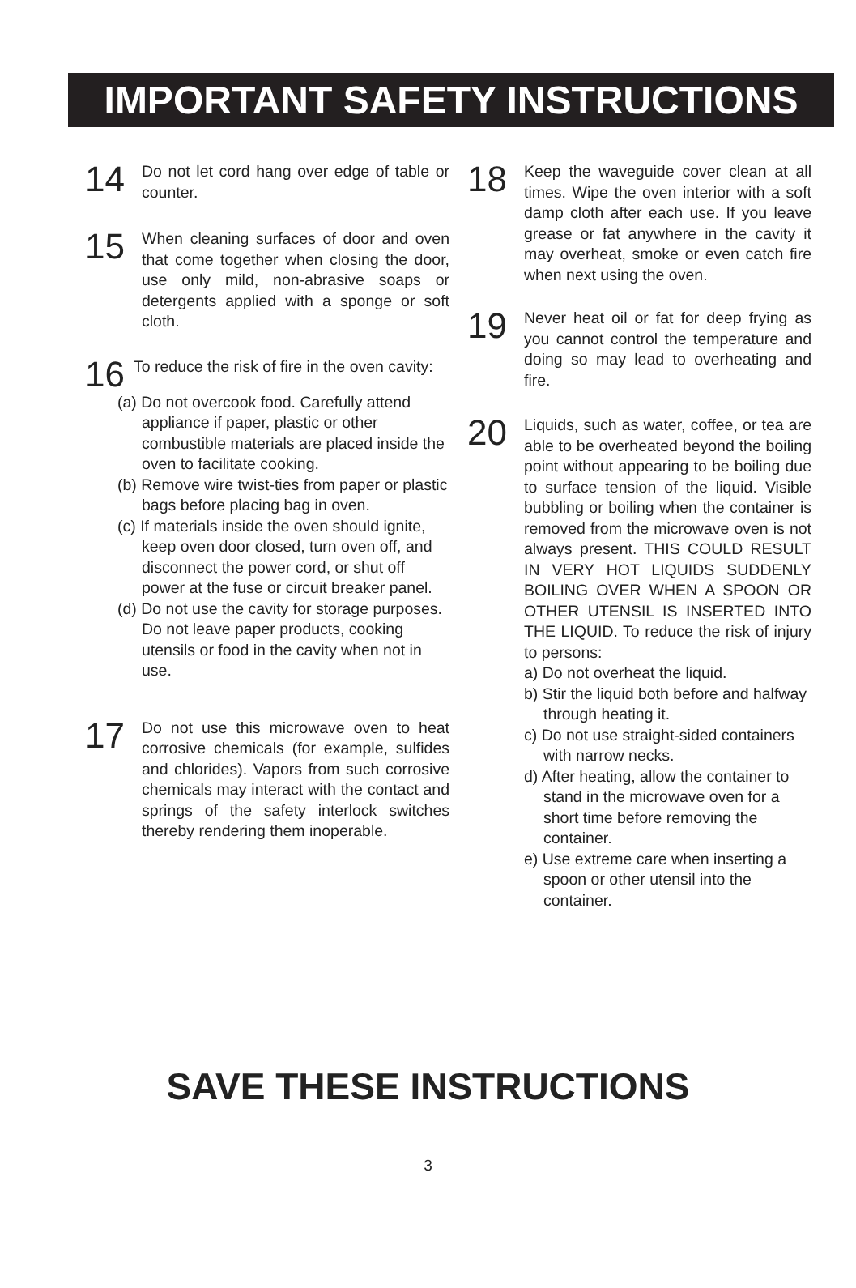IMPORTANT SAFETY INSTRUCTIONS
14
Do not let cord hang over edge of table or counter.
15
When cleaning surfaces of door and oven that come together when closing the door, use only mild, non-abrasive soaps or detergents applied with a sponge or soft cloth.
16
To reduce the risk of fire in the oven cavity:
(a) Do not overcook food. Carefully attend appliance if paper, plastic or other combustible materials are placed inside the oven to facilitate cooking.
(b) Remove wire twist-ties from paper or plastic bags before placing bag in oven.
(c) If materials inside the oven should ignite, keep oven door closed, turn oven off, and disconnect the power cord, or shut off power at the fuse or circuit breaker panel.
(d) Do not use the cavity for storage purposes. Do not leave paper products, cooking utensils or food in the cavity when not in use.
17
Do not use this microwave oven to heat corrosive chemicals (for example, sulfides and chlorides). Vapors from such corrosive chemicals may interact with the contact and springs of the safety interlock switches thereby rendering them inoperable.
18
Keep the waveguide cover clean at all times. Wipe the oven interior with a soft damp cloth after each use. If you leave grease or fat anywhere in the cavity it may overheat, smoke or even catch fire when next using the oven.
19
Never heat oil or fat for deep frying as you cannot control the temperature and doing so may lead to overheating and fire.
20
Liquids, such as water, coffee, or tea are able to be overheated beyond the boiling point without appearing to be boiling due to surface tension of the liquid. Visible bubbling or boiling when the container is removed from the microwave oven is not always present. THIS COULD RESULT IN VERY HOT LIQUIDS SUDDENLY BOILING OVER WHEN A SPOON OR OTHER UTENSIL IS INSERTED INTO THE LIQUID. To reduce the risk of injury to persons:
a) Do not overheat the liquid.
b) Stir the liquid both before and halfway through heating it.
c) Do not use straight-sided containers with narrow necks.
d) After heating, allow the container to stand in the microwave oven for a short time before removing the container.
e) Use extreme care when inserting a spoon or other utensil into the container.
SAVE THESE INSTRUCTIONS
3